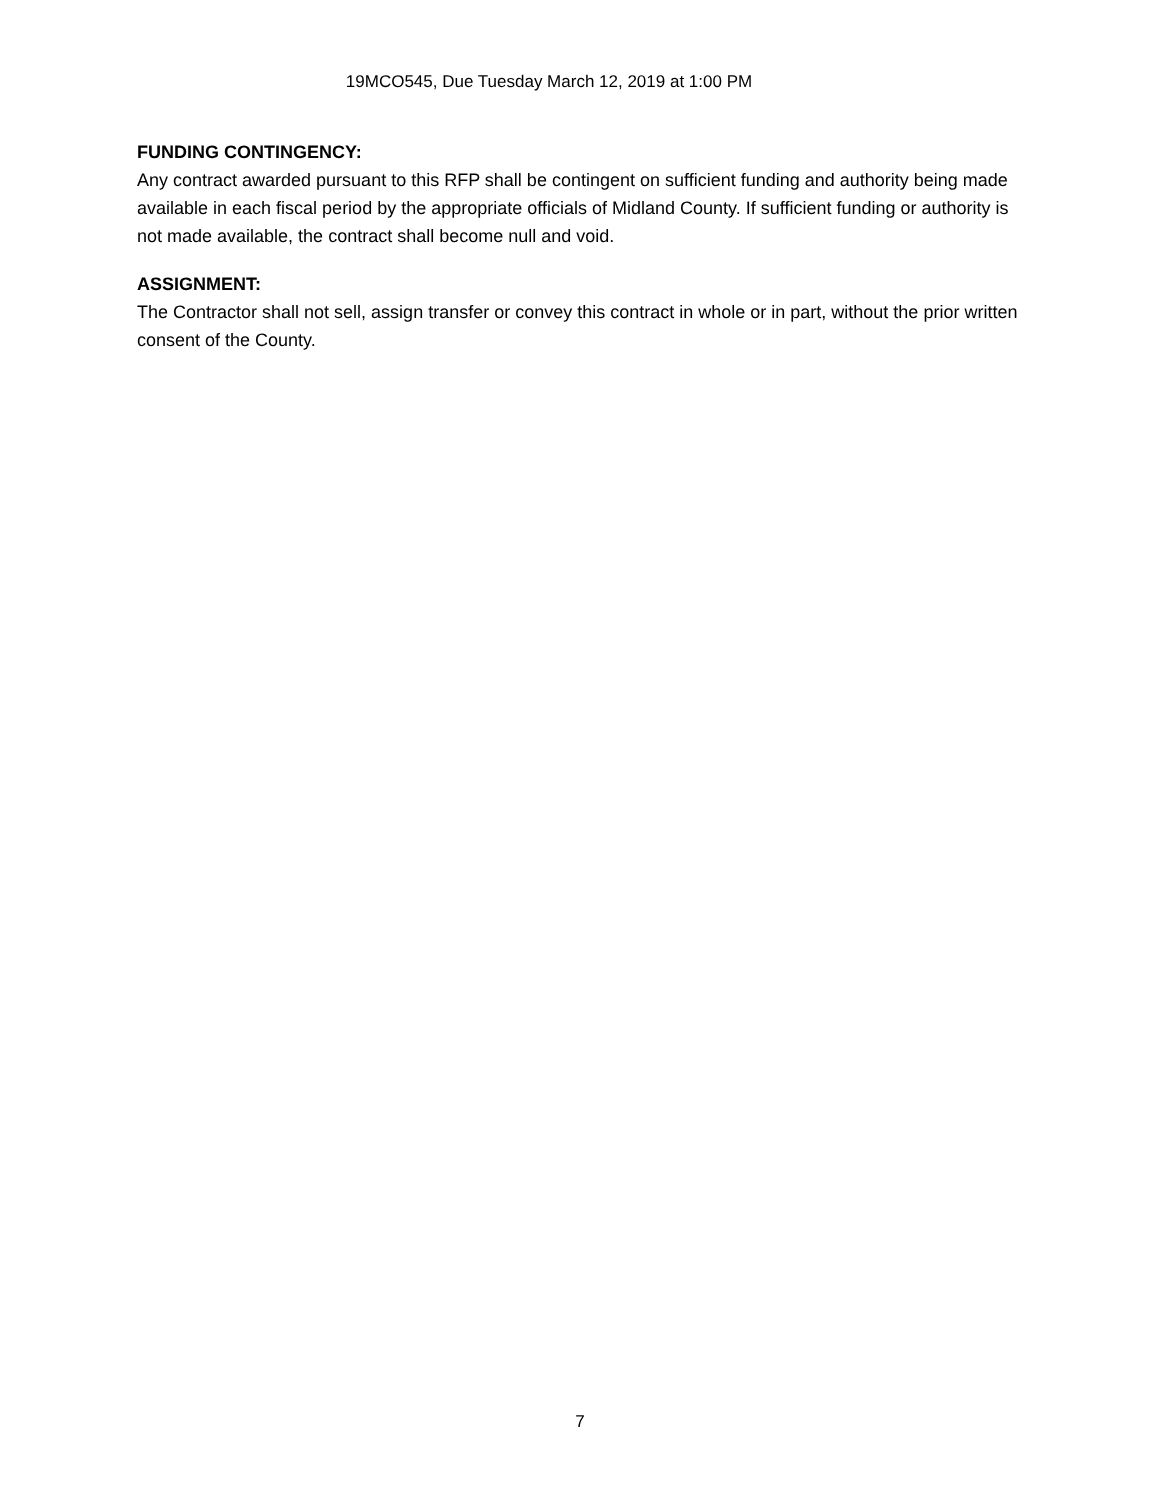19MCO545, Due Tuesday March 12, 2019 at 1:00 PM
FUNDING CONTINGENCY:
Any contract awarded pursuant to this RFP shall be contingent on sufficient funding and authority being made available in each fiscal period by the appropriate officials of Midland County. If sufficient funding or authority is not made available, the contract shall become null and void.
ASSIGNMENT:
The Contractor shall not sell, assign transfer or convey this contract in whole or in part, without the prior written consent of the County.
7